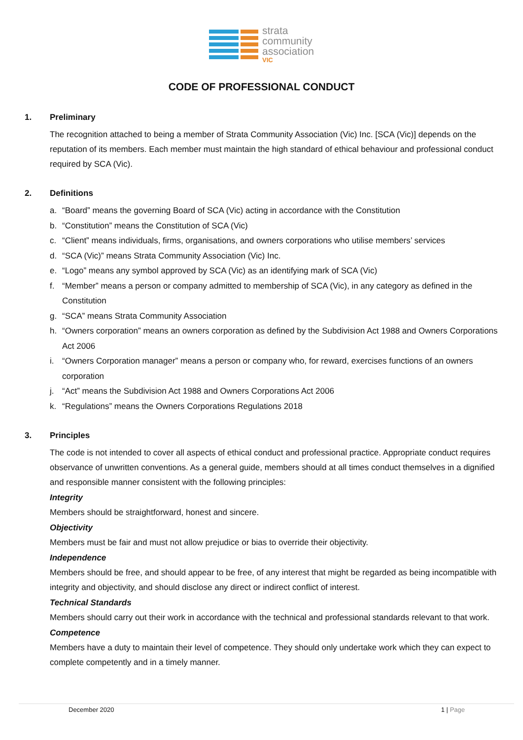strata
community
association
VIC
CODE OF PROFESSIONAL CONDUCT
1. Preliminary
The recognition attached to being a member of Strata Community Association (Vic) Inc. [SCA (Vic)] depends on the reputation of its members. Each member must maintain the high standard of ethical behaviour and professional conduct required by SCA (Vic).
2. Definitions
a. “Board” means the governing Board of SCA (Vic) acting in accordance with the Constitution
b. “Constitution” means the Constitution of SCA (Vic)
c. “Client” means individuals, firms, organisations, and owners corporations who utilise members’ services
d. “SCA (Vic)” means Strata Community Association (Vic) Inc.
e. “Logo” means any symbol approved by SCA (Vic) as an identifying mark of SCA (Vic)
f. “Member” means a person or company admitted to membership of SCA (Vic), in any category as defined in the Constitution
g. “SCA” means Strata Community Association
h. “Owners corporation” means an owners corporation as defined by the Subdivision Act 1988 and Owners Corporations Act 2006
i. “Owners Corporation manager” means a person or company who, for reward, exercises functions of an owners corporation
j. “Act” means the Subdivision Act 1988 and Owners Corporations Act 2006
k. “Regulations” means the Owners Corporations Regulations 2018
3. Principles
The code is not intended to cover all aspects of ethical conduct and professional practice. Appropriate conduct requires observance of unwritten conventions. As a general guide, members should at all times conduct themselves in a dignified and responsible manner consistent with the following principles:
Integrity
Members should be straightforward, honest and sincere.
Objectivity
Members must be fair and must not allow prejudice or bias to override their objectivity.
Independence
Members should be free, and should appear to be free, of any interest that might be regarded as being incompatible with integrity and objectivity, and should disclose any direct or indirect conflict of interest.
Technical Standards
Members should carry out their work in accordance with the technical and professional standards relevant to that work.
Competence
Members have a duty to maintain their level of competence. They should only undertake work which they can expect to complete competently and in a timely manner.
December 2020 1 | Page